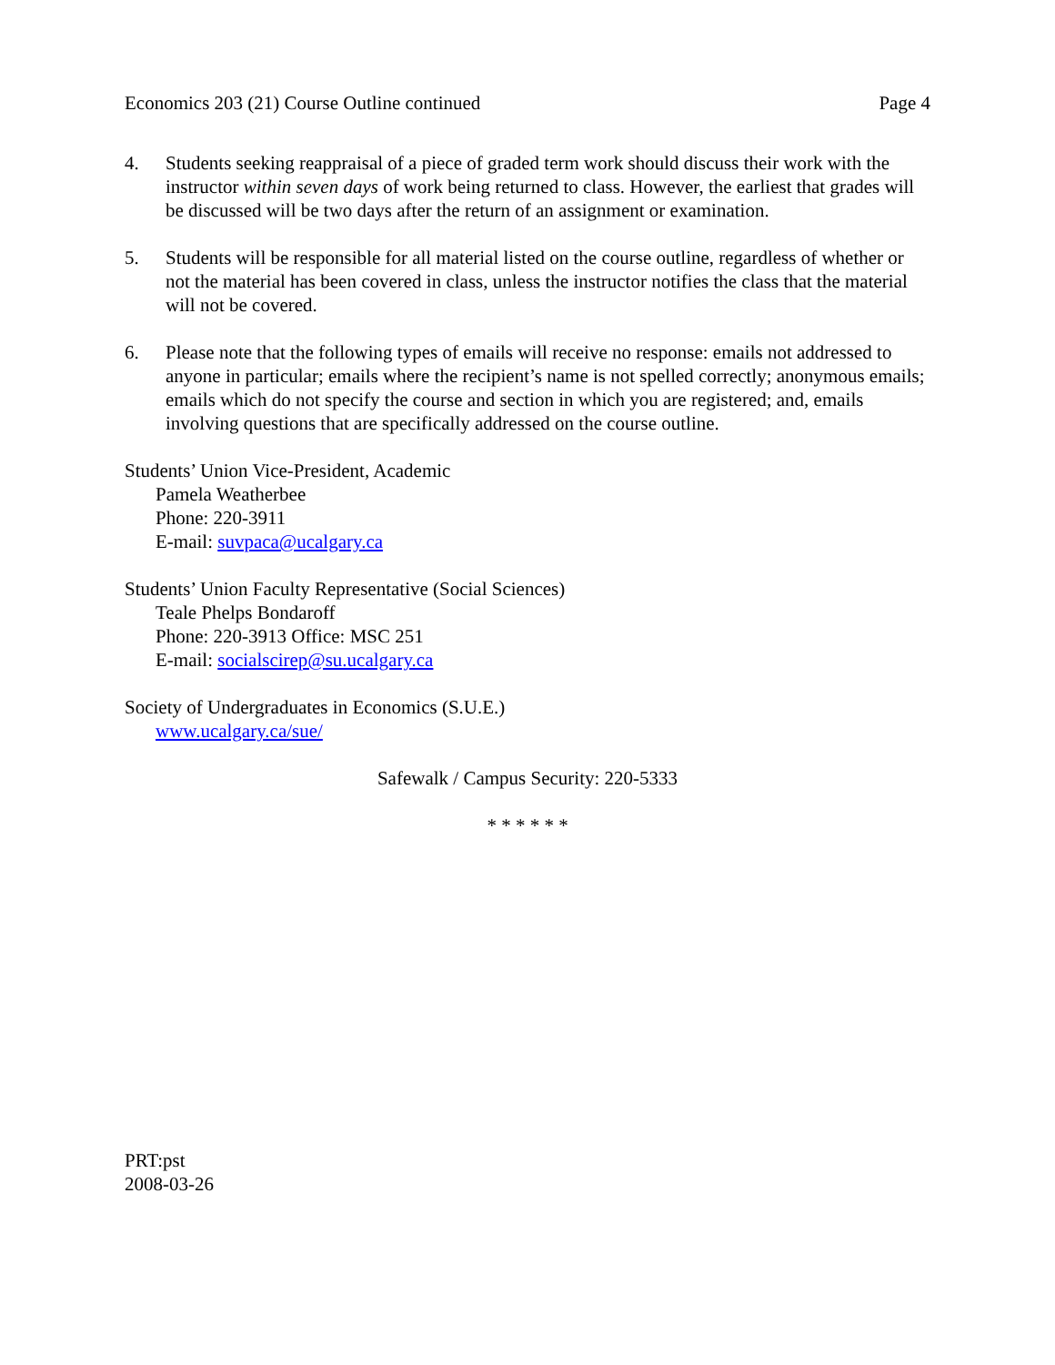Economics 203 (21) Course Outline continued Page 4
4. Students seeking reappraisal of a piece of graded term work should discuss their work with the instructor within seven days of work being returned to class. However, the earliest that grades will be discussed will be two days after the return of an assignment or examination.
5. Students will be responsible for all material listed on the course outline, regardless of whether or not the material has been covered in class, unless the instructor notifies the class that the material will not be covered.
6. Please note that the following types of emails will receive no response: emails not addressed to anyone in particular; emails where the recipient’s name is not spelled correctly; anonymous emails; emails which do not specify the course and section in which you are registered; and, emails involving questions that are specifically addressed on the course outline.
Students’ Union Vice-President, Academic
Pamela Weatherbee
Phone: 220-3911
E-mail: suvpaca@ucalgary.ca
Students’ Union Faculty Representative (Social Sciences)
Teale Phelps Bondaroff
Phone: 220-3913 Office: MSC 251
E-mail: socialscirep@su.ucalgary.ca
Society of Undergraduates in Economics (S.U.E.)
www.ucalgary.ca/sue/
Safewalk / Campus Security: 220-5333
* * * * * *
PRT:pst
2008-03-26